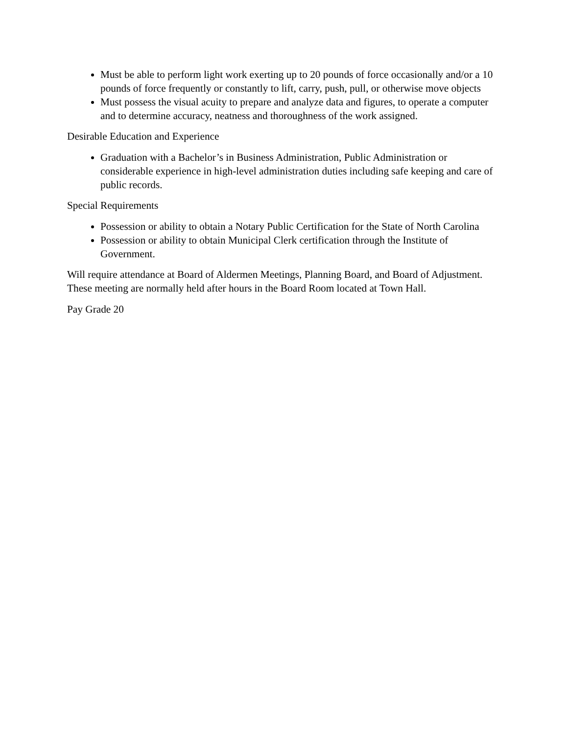Must be able to perform light work exerting up to 20 pounds of force occasionally and/or a 10 pounds of force frequently or constantly to lift, carry, push, pull, or otherwise move objects
Must possess the visual acuity to prepare and analyze data and figures, to operate a computer and to determine accuracy, neatness and thoroughness of the work assigned.
Desirable Education and Experience
Graduation with a Bachelor’s in Business Administration, Public Administration or considerable experience in high-level administration duties including safe keeping and care of public records.
Special Requirements
Possession or ability to obtain a Notary Public Certification for the State of North Carolina
Possession or ability to obtain Municipal Clerk certification through the Institute of Government.
Will require attendance at Board of Aldermen Meetings, Planning Board, and Board of Adjustment. These meeting are normally held after hours in the Board Room located at Town Hall.
Pay Grade 20